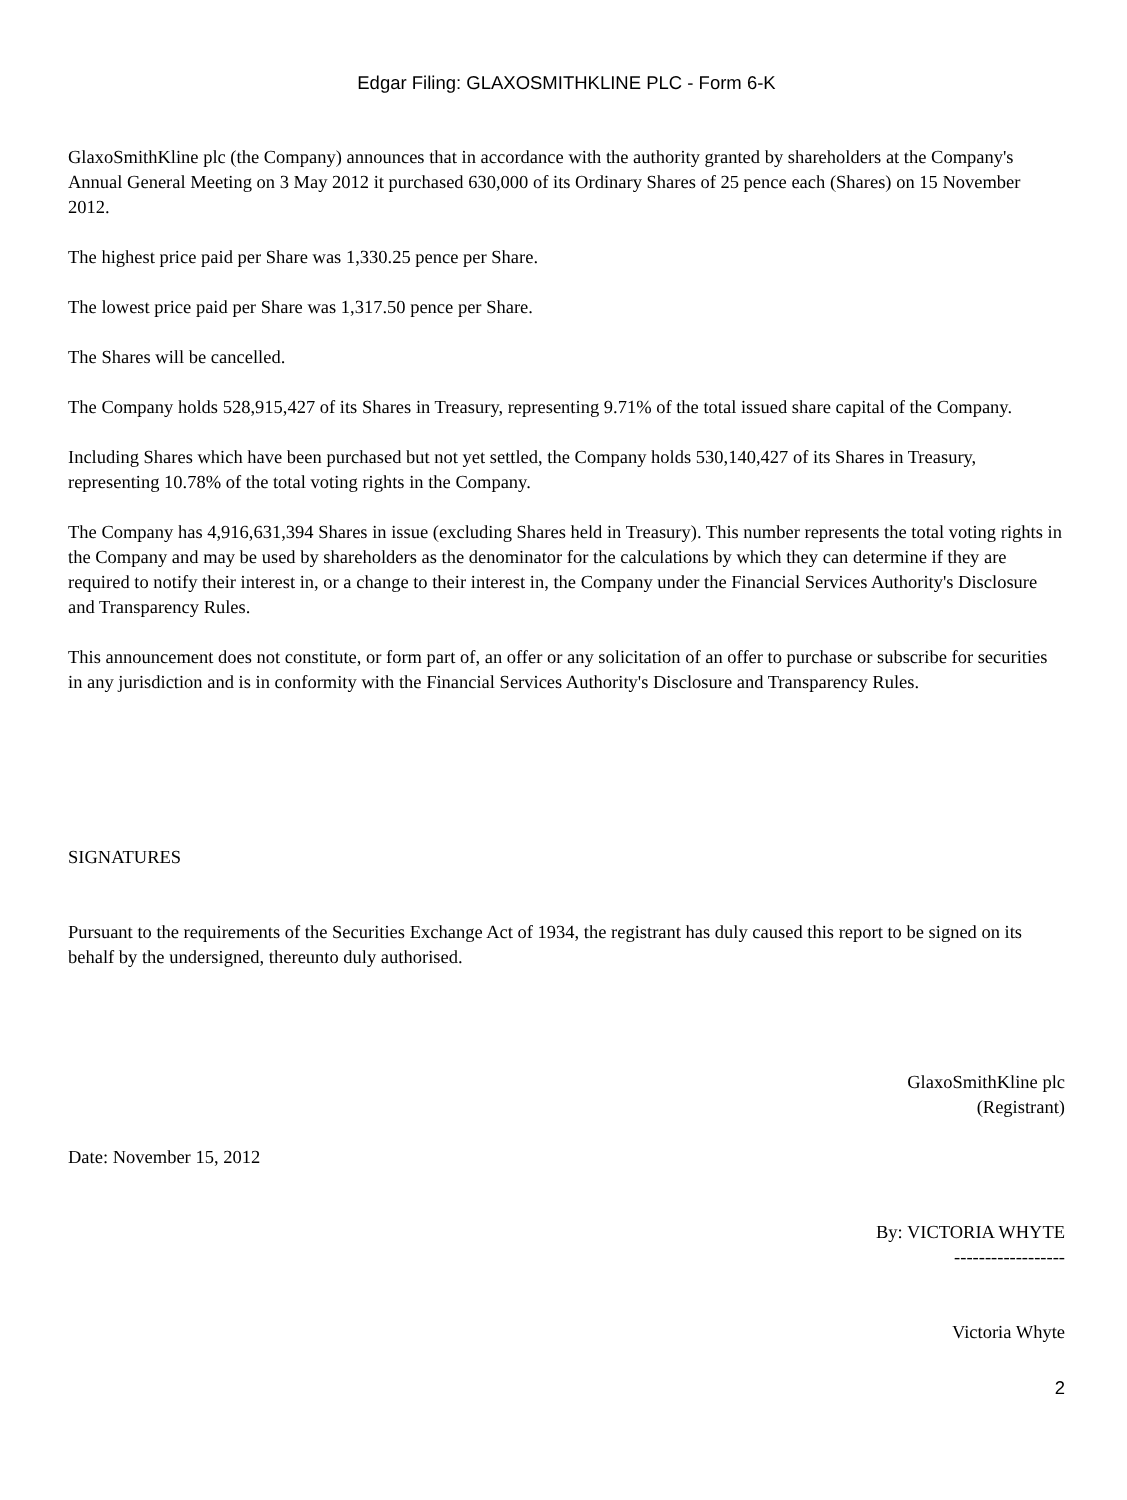Edgar Filing: GLAXOSMITHKLINE PLC - Form 6-K
GlaxoSmithKline plc (the Company) announces that in accordance with the authority granted by shareholders at the Company's Annual General Meeting on 3 May 2012 it purchased 630,000 of its Ordinary Shares of 25 pence each (Shares) on 15 November 2012.
The highest price paid per Share was 1,330.25 pence per Share.
The lowest price paid per Share was 1,317.50 pence per Share.
The Shares will be cancelled.
The Company holds 528,915,427 of its Shares in Treasury, representing 9.71% of the total issued share capital of the Company.
Including Shares which have been purchased but not yet settled, the Company holds 530,140,427 of its Shares in Treasury, representing 10.78% of the total voting rights in the Company.
The Company has 4,916,631,394 Shares in issue (excluding Shares held in Treasury). This number represents the total voting rights in the Company and may be used by shareholders as the denominator for the calculations by which they can determine if they are required to notify their interest in, or a change to their interest in, the Company under the Financial Services Authority's Disclosure and Transparency Rules.
This announcement does not constitute, or form part of, an offer or any solicitation of an offer to purchase or subscribe for securities in any jurisdiction and is in conformity with the Financial Services Authority's Disclosure and Transparency Rules.
SIGNATURES
Pursuant to the requirements of the Securities Exchange Act of 1934, the registrant has duly caused this report to be signed on its behalf by the undersigned, thereunto duly authorised.
GlaxoSmithKline plc
(Registrant)
Date: November 15, 2012
By: VICTORIA WHYTE
------------------
Victoria Whyte
2